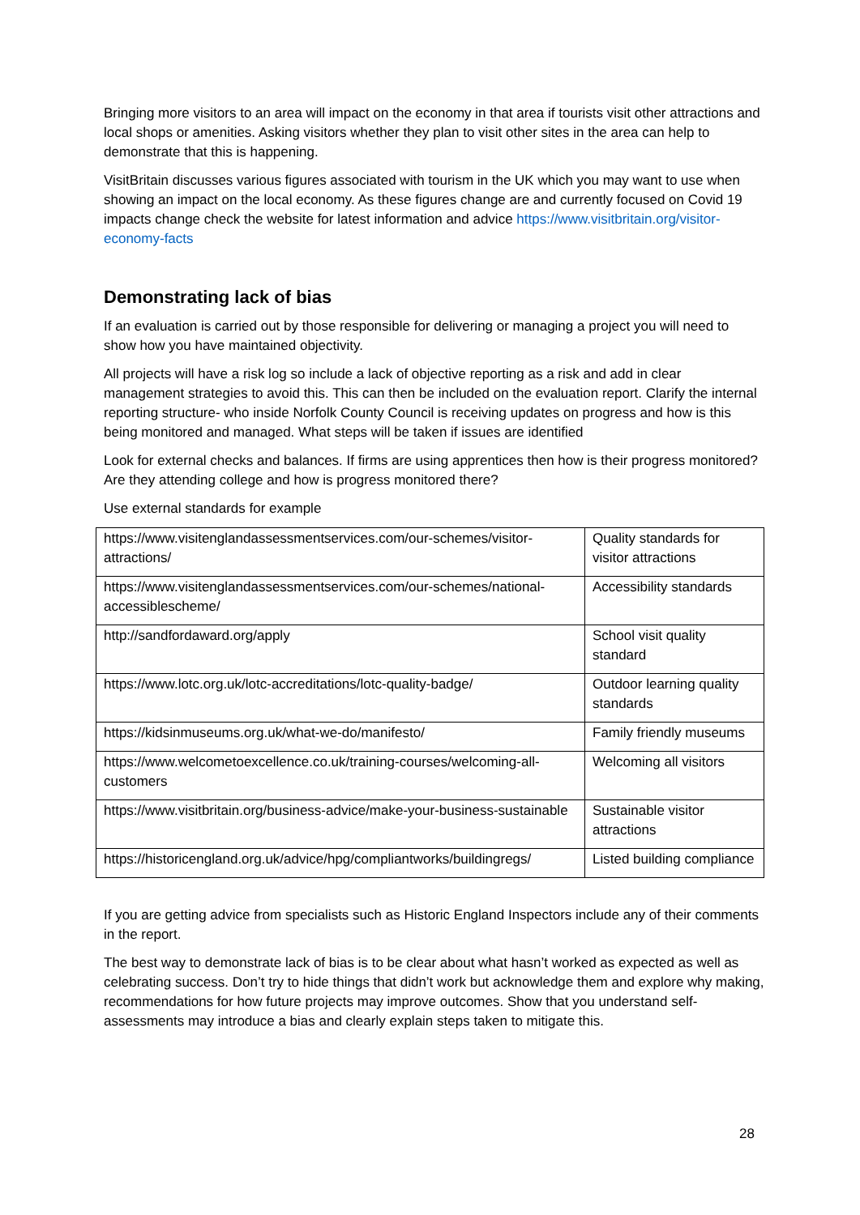Bringing more visitors to an area will impact on the economy in that area if tourists visit other attractions and local shops or amenities. Asking visitors whether they plan to visit other sites in the area can help to demonstrate that this is happening.
VisitBritain discusses various figures associated with tourism in the UK which you may want to use when showing an impact on the local economy. As these figures change are and currently focused on Covid 19 impacts change check the website for latest information and advice https://www.visitbritain.org/visitor-economy-facts
Demonstrating lack of bias
If an evaluation is carried out by those responsible for delivering or managing a project you will need to show how you have maintained objectivity.
All projects will have a risk log so include a lack of objective reporting as a risk and add in clear management strategies to avoid this. This can then be included on the evaluation report. Clarify the internal reporting structure- who inside Norfolk County Council is receiving updates on progress and how is this being monitored and managed. What steps will be taken if issues are identified
Look for external checks and balances. If firms are using apprentices then how is their progress monitored? Are they attending college and how is progress monitored there?
Use external standards for example
| https://www.visitenglandassessmentservices.com/our-schemes/visitor-attractions/ | Quality standards for visitor attractions |
| https://www.visitenglandassessmentservices.com/our-schemes/national-accessiblescheme/ | Accessibility standards |
| http://sandfordaward.org/apply | School visit quality standard |
| https://www.lotc.org.uk/lotc-accreditations/lotc-quality-badge/ | Outdoor learning quality standards |
| https://kidsinmuseums.org.uk/what-we-do/manifesto/ | Family friendly museums |
| https://www.welcometoexcellence.co.uk/training-courses/welcoming-all-customers | Welcoming all visitors |
| https://www.visitbritain.org/business-advice/make-your-business-sustainable | Sustainable visitor attractions |
| https://historicengland.org.uk/advice/hpg/compliantworks/buildingregs/ | Listed building compliance |
If you are getting advice from specialists such as Historic England Inspectors include any of their comments in the report.
The best way to demonstrate lack of bias is to be clear about what hasn’t worked as expected as well as celebrating success. Don’t try to hide things that didn’t work but acknowledge them and explore why making, recommendations for how future projects may improve outcomes. Show that you understand self-assessments may introduce a bias and clearly explain steps taken to mitigate this.
28